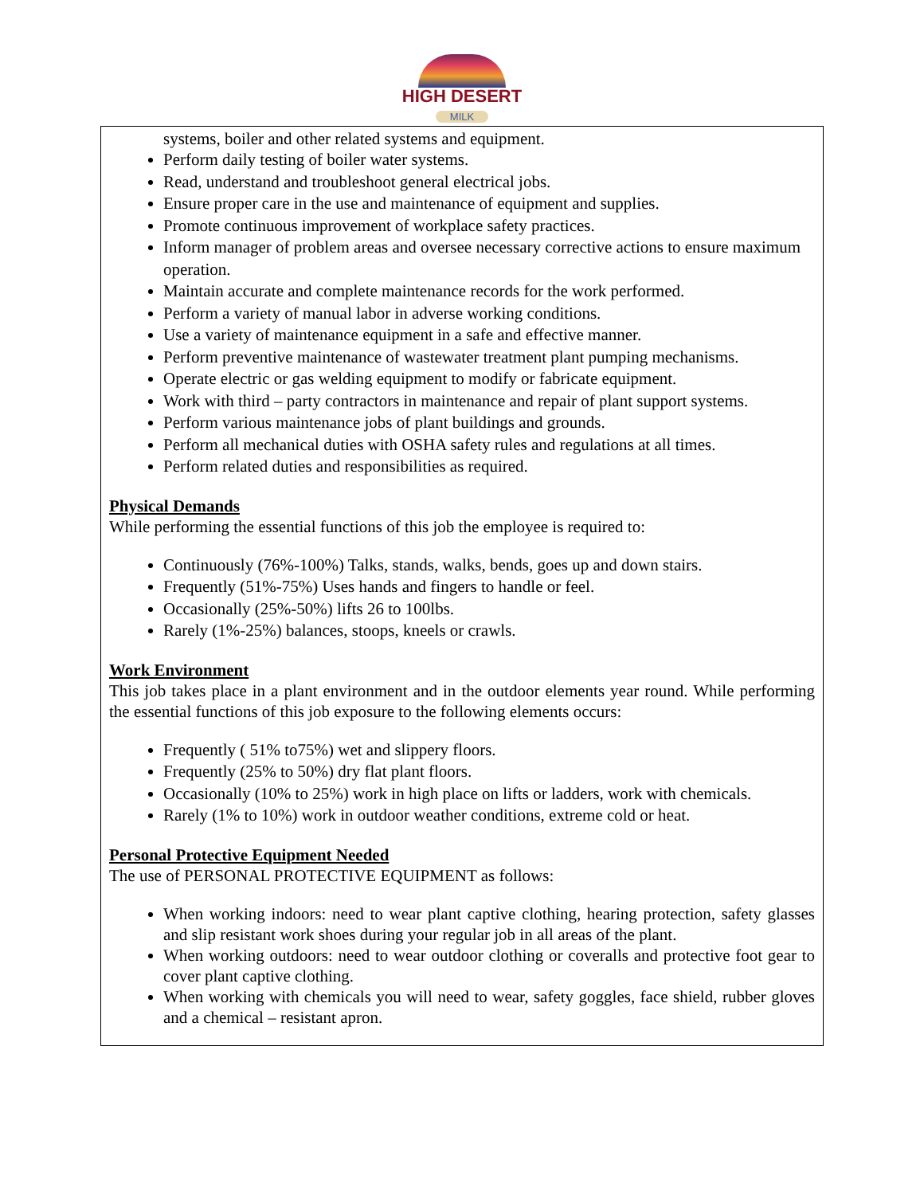HIGH DESERT
MILK
systems, boiler and other related systems and equipment.
Perform daily testing of boiler water systems.
Read, understand and troubleshoot general electrical jobs.
Ensure proper care in the use and maintenance of equipment and supplies.
Promote continuous improvement of workplace safety practices.
Inform manager of problem areas and oversee necessary corrective actions to ensure maximum operation.
Maintain accurate and complete maintenance records for the work performed.
Perform a variety of manual labor in adverse working conditions.
Use a variety of maintenance equipment in a safe and effective manner.
Perform preventive maintenance of wastewater treatment plant pumping mechanisms.
Operate electric or gas welding equipment to modify or fabricate equipment.
Work with third – party contractors in maintenance and repair of plant support systems.
Perform various maintenance jobs of plant buildings and grounds.
Perform all mechanical duties with OSHA safety rules and regulations at all times.
Perform related duties and responsibilities as required.
Physical Demands
While performing the essential functions of this job the employee is required to:
Continuously (76%-100%) Talks, stands, walks, bends, goes up and down stairs.
Frequently (51%-75%) Uses hands and fingers to handle or feel.
Occasionally (25%-50%) lifts 26 to 100lbs.
Rarely (1%-25%) balances, stoops, kneels or crawls.
Work Environment
This job takes place in a plant environment and in the outdoor elements year round. While performing the essential functions of this job exposure to the following elements occurs:
Frequently ( 51% to75%) wet and slippery floors.
Frequently (25% to 50%) dry flat plant floors.
Occasionally (10% to 25%) work in high place on lifts or ladders, work with chemicals.
Rarely (1% to 10%) work in outdoor weather conditions, extreme cold or heat.
Personal Protective Equipment Needed
The use of PERSONAL PROTECTIVE EQUIPMENT as follows:
When working indoors: need to wear plant captive clothing, hearing protection, safety glasses and slip resistant work shoes during your regular job in all areas of the plant.
When working outdoors: need to wear outdoor clothing or coveralls and protective foot gear to cover plant captive clothing.
When working with chemicals you will need to wear, safety goggles, face shield, rubber gloves and a chemical – resistant apron.